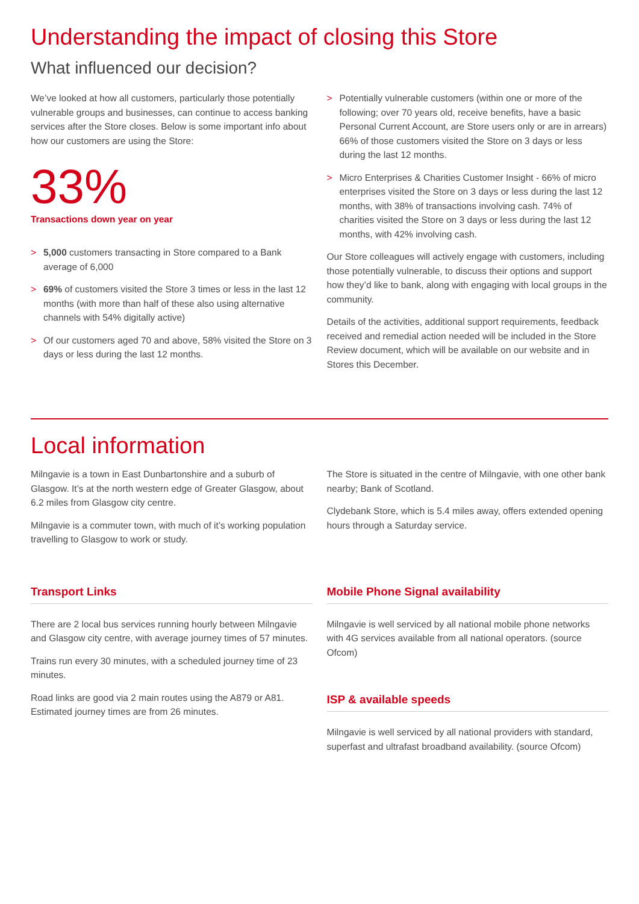Understanding the impact of closing this Store
What influenced our decision?
We’ve looked at how all customers, particularly those potentially vulnerable groups and businesses, can continue to access banking services after the Store closes. Below is some important info about how our customers are using the Store:
33%
Transactions down year on year
> 5,000 customers transacting in Store compared to a Bank average of 6,000
> 69% of customers visited the Store 3 times or less in the last 12 months (with more than half of these also using alternative channels with 54% digitally active)
> Of our customers aged 70 and above, 58% visited the Store on 3 days or less during the last 12 months.
> Potentially vulnerable customers (within one or more of the following; over 70 years old, receive benefits, have a basic Personal Current Account, are Store users only or are in arrears) 66% of those customers visited the Store on 3 days or less during the last 12 months.
> Micro Enterprises & Charities Customer Insight - 66% of micro enterprises visited the Store on 3 days or less during the last 12 months, with 38% of transactions involving cash. 74% of charities visited the Store on 3 days or less during the last 12 months, with 42% involving cash.
Our Store colleagues will actively engage with customers, including those potentially vulnerable, to discuss their options and support how they’d like to bank, along with engaging with local groups in the community.
Details of the activities, additional support requirements, feedback received and remedial action needed will be included in the Store Review document, which will be available on our website and in Stores this December.
Local information
Milngavie is a town in East Dunbartonshire and a suburb of Glasgow. It’s at the north western edge of Greater Glasgow, about 6.2 miles from Glasgow city centre.
Milngavie is a commuter town, with much of it’s working population travelling to Glasgow to work or study.
The Store is situated in the centre of Milngavie, with one other bank nearby; Bank of Scotland.
Clydebank Store, which is 5.4 miles away, offers extended opening hours through a Saturday service.
Transport Links
There are 2 local bus services running hourly between Milngavie and Glasgow city centre, with average journey times of 57 minutes.
Trains run every 30 minutes, with a scheduled journey time of 23 minutes.
Road links are good via 2 main routes using the A879 or A81. Estimated journey times are from 26 minutes.
Mobile Phone Signal availability
Milngavie is well serviced by all national mobile phone networks with 4G services available from all national operators. (source Ofcom)
ISP & available speeds
Milngavie is well serviced by all national providers with standard, superfast and ultrafast broadband availability. (source Ofcom)